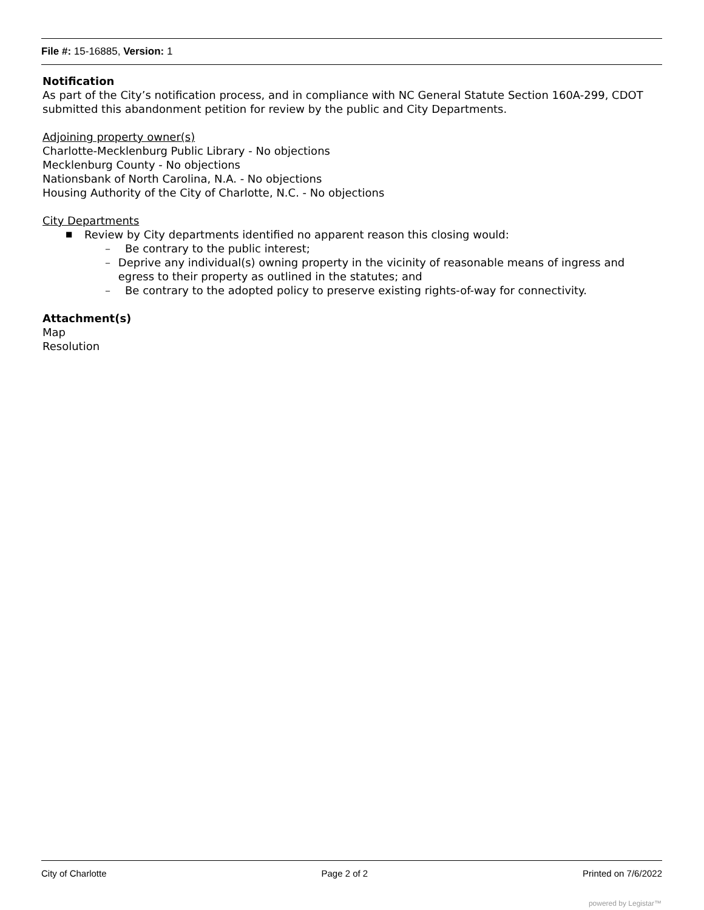File #: 15-16885, Version: 1
Notification
As part of the City’s notification process, and in compliance with NC General Statute Section 160A-299, CDOT submitted this abandonment petition for review by the public and City Departments.
Adjoining property owner(s)
Charlotte-Mecklenburg Public Library - No objections
Mecklenburg County - No objections
Nationsbank of North Carolina, N.A. - No objections
Housing Authority of the City of Charlotte, N.C. - No objections
City Departments
■ Review by City departments identified no apparent reason this closing would:
– Be contrary to the public interest;
– Deprive any individual(s) owning property in the vicinity of reasonable means of ingress and egress to their property as outlined in the statutes; and
– Be contrary to the adopted policy to preserve existing rights-of-way for connectivity.
Attachment(s)
Map
Resolution
City of Charlotte Page 2 of 2 Printed on 7/6/2022
powered by Legistar™